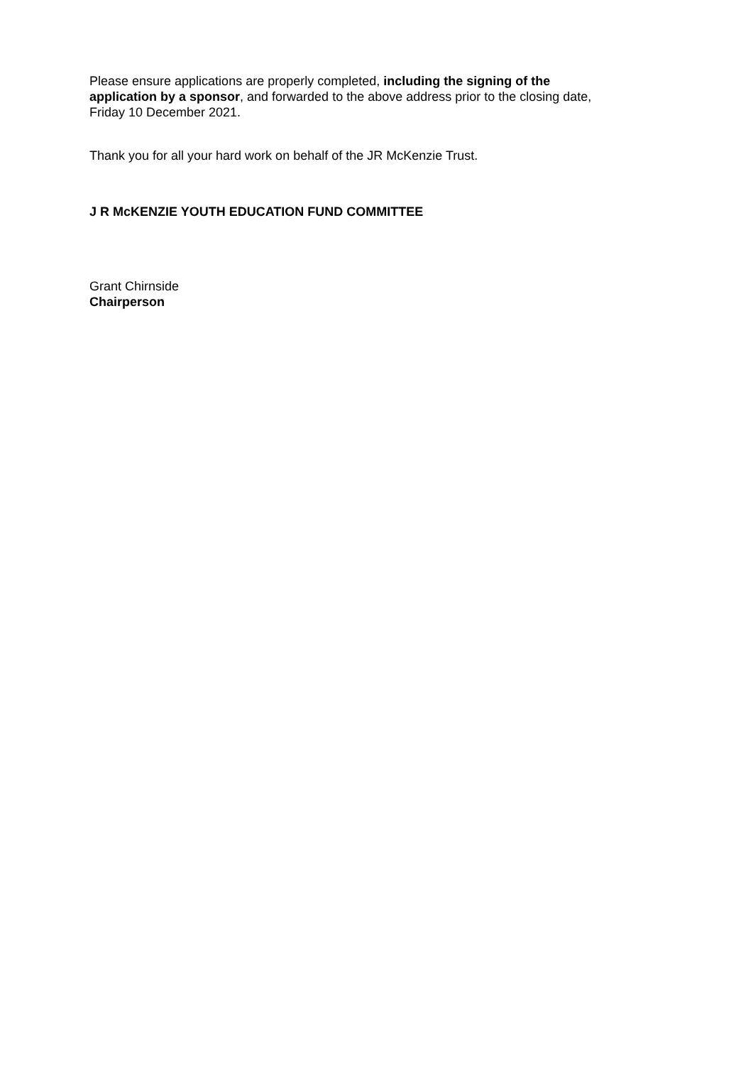Please ensure applications are properly completed, including the signing of the application by a sponsor, and forwarded to the above address prior to the closing date, Friday 10 December 2021.
Thank you for all your hard work on behalf of the JR McKenzie Trust.
J R McKENZIE YOUTH EDUCATION FUND COMMITTEE
Grant Chirnside
Chairperson